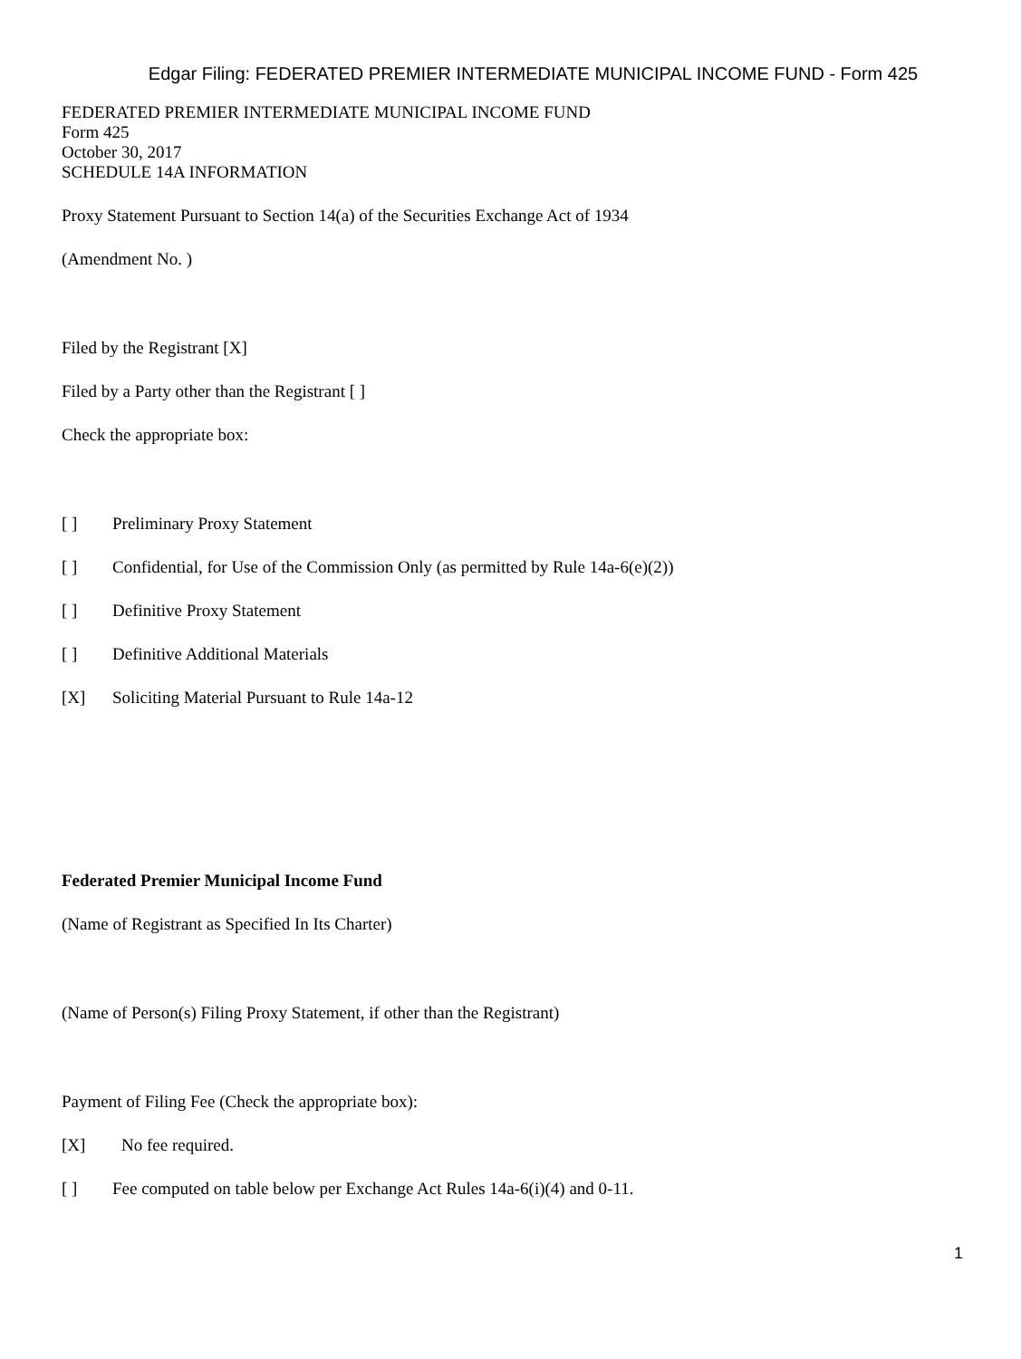Edgar Filing: FEDERATED PREMIER INTERMEDIATE MUNICIPAL INCOME FUND - Form 425
FEDERATED PREMIER INTERMEDIATE MUNICIPAL INCOME FUND
Form 425
October 30, 2017
SCHEDULE 14A INFORMATION
Proxy Statement Pursuant to Section 14(a) of the Securities Exchange Act of 1934
(Amendment No. )
Filed by the Registrant [X]
Filed by a Party other than the Registrant [ ]
Check the appropriate box:
[ ] Preliminary Proxy Statement
[ ] Confidential, for Use of the Commission Only (as permitted by Rule 14a-6(e)(2))
[ ] Definitive Proxy Statement
[ ] Definitive Additional Materials
[X] Soliciting Material Pursuant to Rule 14a-12
Federated Premier Municipal Income Fund
(Name of Registrant as Specified In Its Charter)
(Name of Person(s) Filing Proxy Statement, if other than the Registrant)
Payment of Filing Fee (Check the appropriate box):
[X] No fee required.
[ ] Fee computed on table below per Exchange Act Rules 14a-6(i)(4) and 0-11.
1